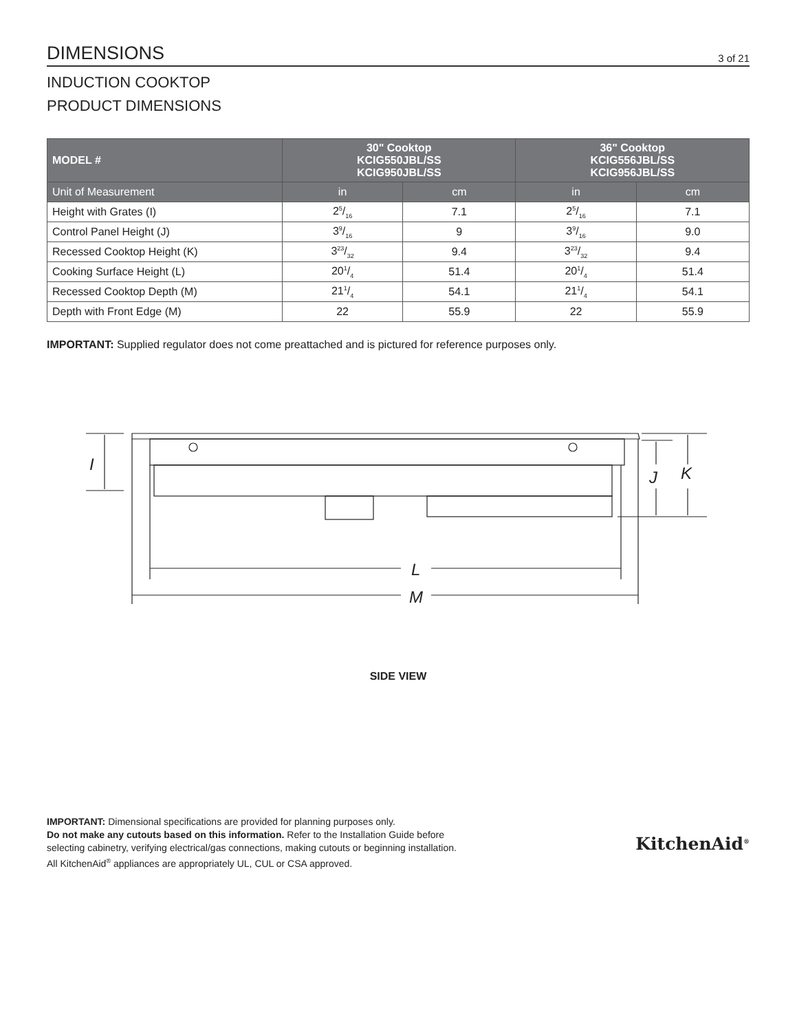DIMENSIONS 3 of 21
INDUCTION COOKTOP
PRODUCT DIMENSIONS
| MODEL # | 30" Cooktop KCIG550JBL/SS KCIG950JBL/SS | | 36" Cooktop KCIG556JBL/SS KCIG956JBL/SS | |
| --- | --- | --- | --- | --- |
| Unit of Measurement | in | cm | in | cm |
| Height with Grates (I) | 25/16 | 7.1 | 25/16 | 7.1 |
| Control Panel Height (J) | 39/16 | 9 | 39/16 | 9.0 |
| Recessed Cooktop Height (K) | 323/32 | 9.4 | 323/32 | 9.4 |
| Cooking Surface Height (L) | 201/4 | 51.4 | 201/4 | 51.4 |
| Recessed Cooktop Depth (M) | 211/4 | 54.1 | 211/4 | 54.1 |
| Depth with Front Edge (M) | 22 | 55.9 | 22 | 55.9 |
IMPORTANT: Supplied regulator does not come preattached and is pictured for reference purposes only.
I
L
M
J
K
SIDE VIEW
IMPORTANT: Dimensional specifications are provided for planning purposes only.
Do not make any cutouts based on this information. Refer to the Installation Guide before
selecting cabinetry, verifying electrical/gas connections, making cutouts or beginning installation.
All KitchenAid<sup>®</sup> appliances are appropriately UL, CUL or CSA approved.
KitchenAid<sup>®</sup>